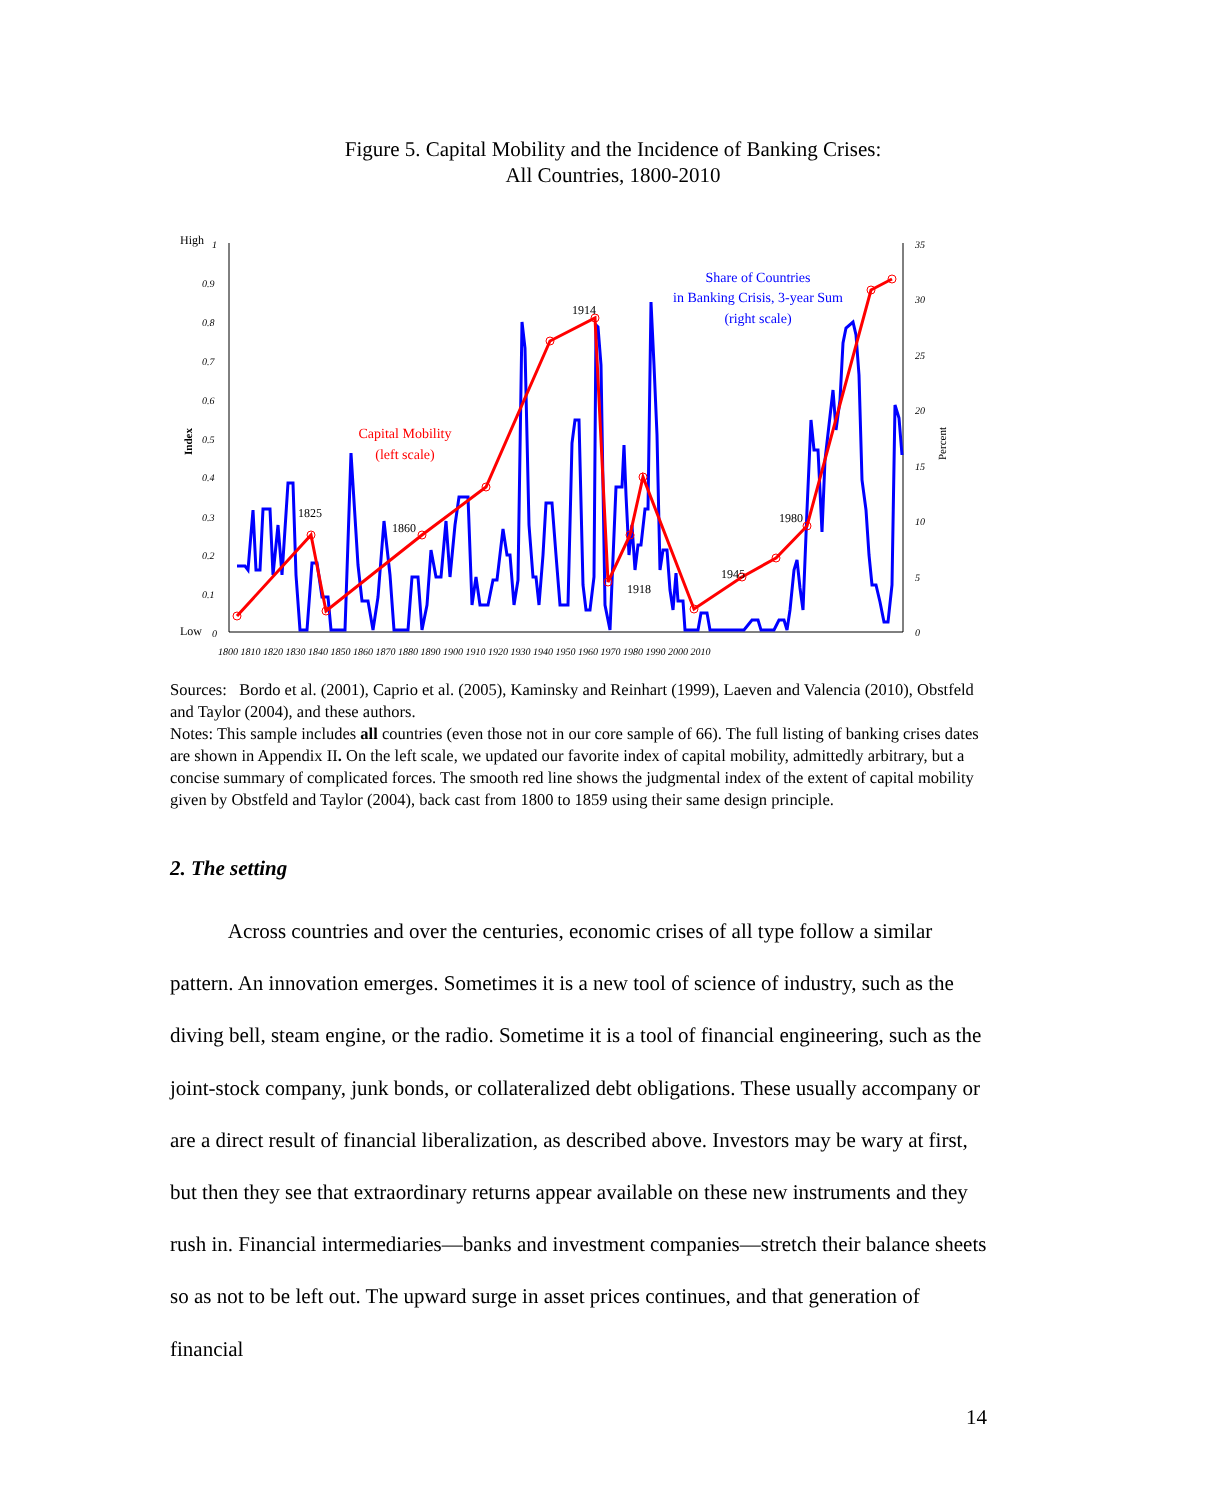Figure 5. Capital Mobility and the Incidence of Banking Crises:
All Countries, 1800-2010
High
1
0.9
0.8
0.7
0.6
0.5
0.4
0.3
0.2
0.1
Low
0
35
30
25
20
15
10
5
0
1800 1810 1820 1830 1840 1850 1860 1870 1880 1890 1900 1910 1920 1930 1940 1950 1960 1970 1980 1990 2000 2010
Index
Percent
1825
1860
1914
1918
1945
1980
Capital Mobility
(left scale)
Share of Countries
in Banking Crisis, 3-year Sum
(right scale)
Sources: Bordo et al. (2001), Caprio et al. (2005), Kaminsky and Reinhart (1999), Laeven and Valencia (2010), Obstfeld and Taylor (2004), and these authors.
Notes: This sample includes all countries (even those not in our core sample of 66). The full listing of banking crises dates are shown in Appendix II. On the left scale, we updated our favorite index of capital mobility, admittedly arbitrary, but a concise summary of complicated forces. The smooth red line shows the judgmental index of the extent of capital mobility given by Obstfeld and Taylor (2004), back cast from 1800 to 1859 using their same design principle.
2. The setting
Across countries and over the centuries, economic crises of all type follow a similar pattern. An innovation emerges. Sometimes it is a new tool of science of industry, such as the diving bell, steam engine, or the radio. Sometime it is a tool of financial engineering, such as the joint-stock company, junk bonds, or collateralized debt obligations. These usually accompany or are a direct result of financial liberalization, as described above. Investors may be wary at first, but then they see that extraordinary returns appear available on these new instruments and they rush in. Financial intermediaries—banks and investment companies—stretch their balance sheets so as not to be left out. The upward surge in asset prices continues, and that generation of financial
14